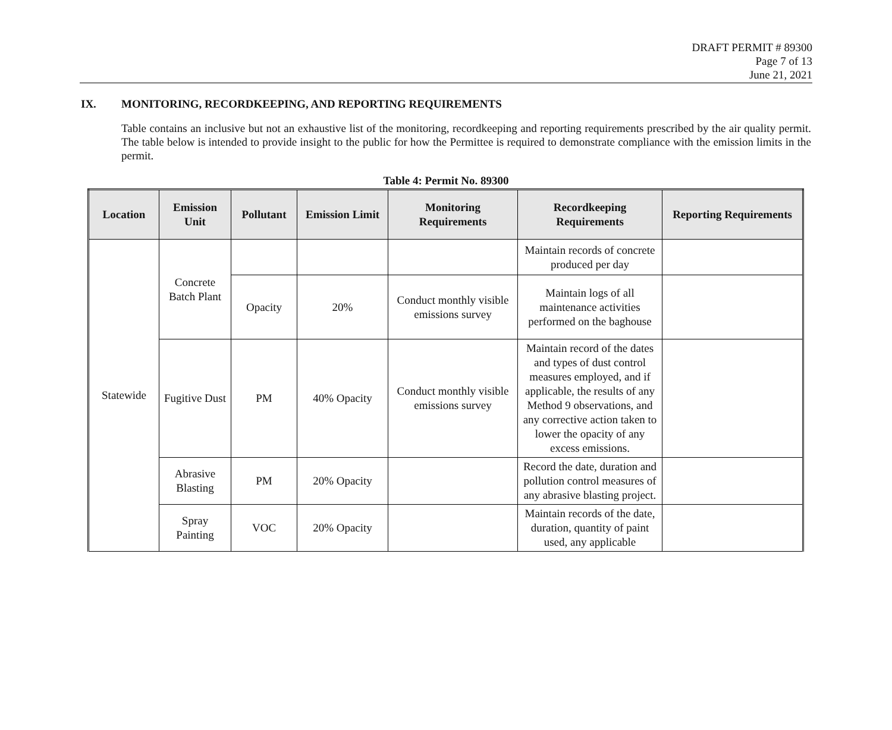DRAFT PERMIT # 89300
Page 7 of 13
June 21, 2021
IX. MONITORING, RECORDKEEPING, AND REPORTING REQUIREMENTS
Table contains an inclusive but not an exhaustive list of the monitoring, recordkeeping and reporting requirements prescribed by the air quality permit. The table below is intended to provide insight to the public for how the Permittee is required to demonstrate compliance with the emission limits in the permit.
Table 4: Permit No. 89300
| Location | Emission Unit | Pollutant | Emission Limit | Monitoring Requirements | Recordkeeping Requirements | Reporting Requirements |
| --- | --- | --- | --- | --- | --- | --- |
| Statewide | Concrete Batch Plant | | | | Maintain records of concrete produced per day | |
| | | Opacity | 20% | Conduct monthly visible emissions survey | Maintain logs of all maintenance activities performed on the baghouse | |
| | Fugitive Dust | PM | 40% Opacity | Conduct monthly visible emissions survey | Maintain record of the dates and types of dust control measures employed, and if applicable, the results of any Method 9 observations, and any corrective action taken to lower the opacity of any excess emissions. | |
| | Abrasive Blasting | PM | 20% Opacity | | Record the date, duration and pollution control measures of any abrasive blasting project. | |
| | Spray Painting | VOC | 20% Opacity | | Maintain records of the date, duration, quantity of paint used, any applicable | |